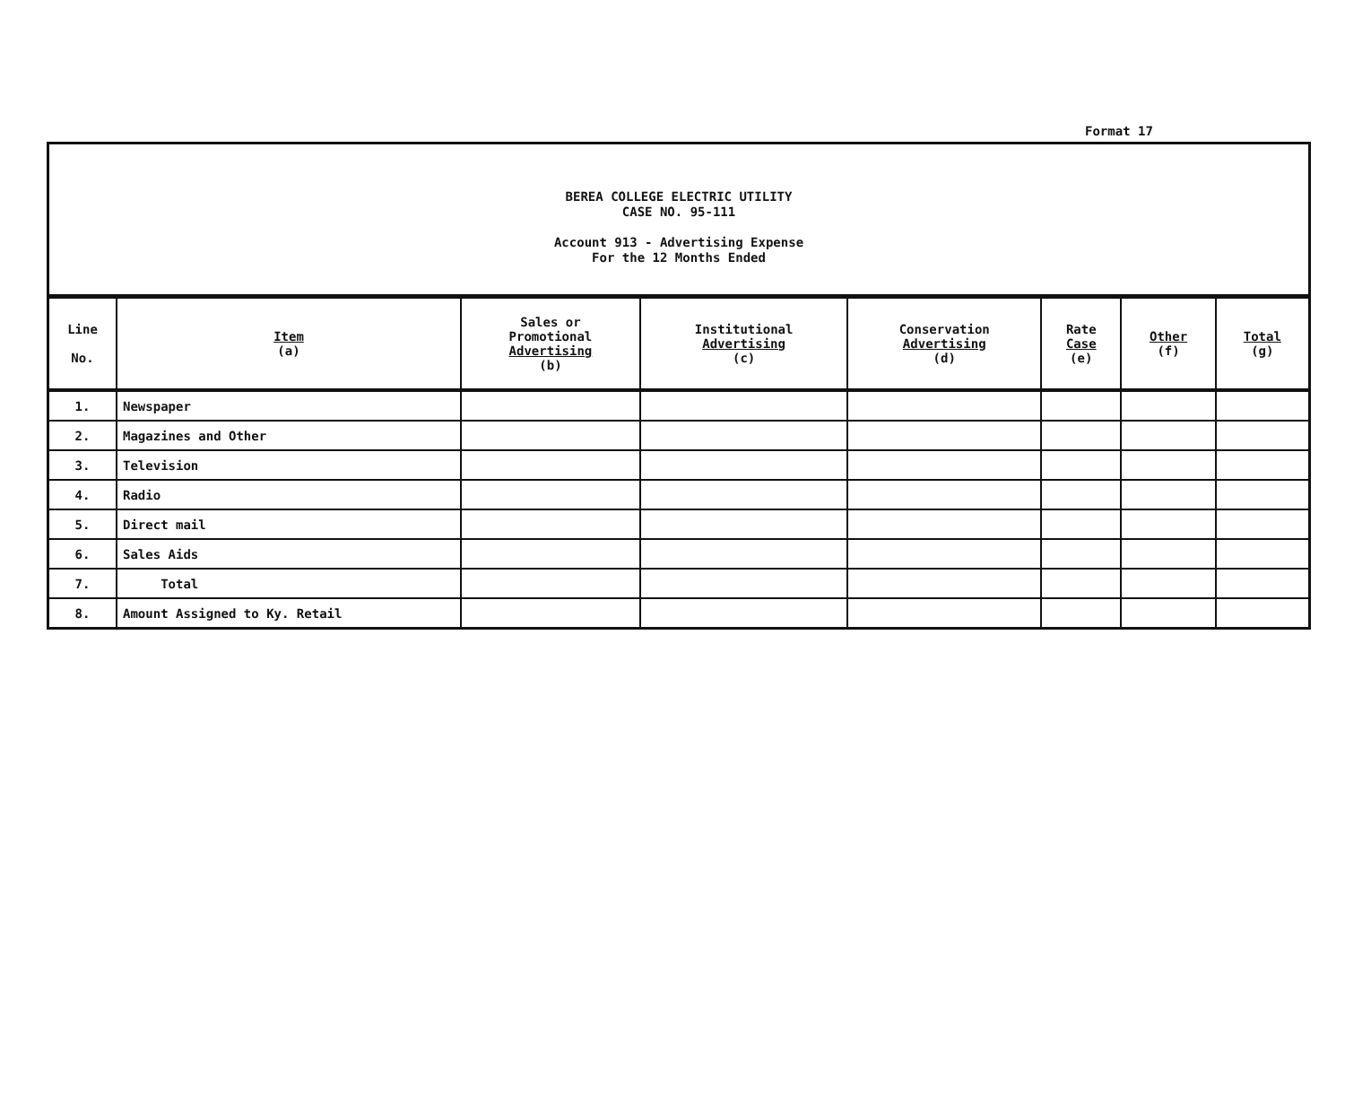Format 17
BEREA COLLEGE ELECTRIC UTILITY
CASE NO. 95-111
Account 913 - Advertising Expense
For the 12 Months Ended
| Line No. | Item (a) | Sales or Promotional Advertising (b) | Institutional Advertising (c) | Conservation Advertising (d) | Rate Case (e) | Other (f) | Total (g) |
| --- | --- | --- | --- | --- | --- | --- | --- |
| 1. | Newspaper | | | | | | |
| 2. | Magazines and Other | | | | | | |
| 3. | Television | | | | | | |
| 4. | Radio | | | | | | |
| 5. | Direct mail | | | | | | |
| 6. | Sales Aids | | | | | | |
| 7. | Total | | | | | | |
| 8. | Amount Assigned to Ky. Retail | | | | | | |